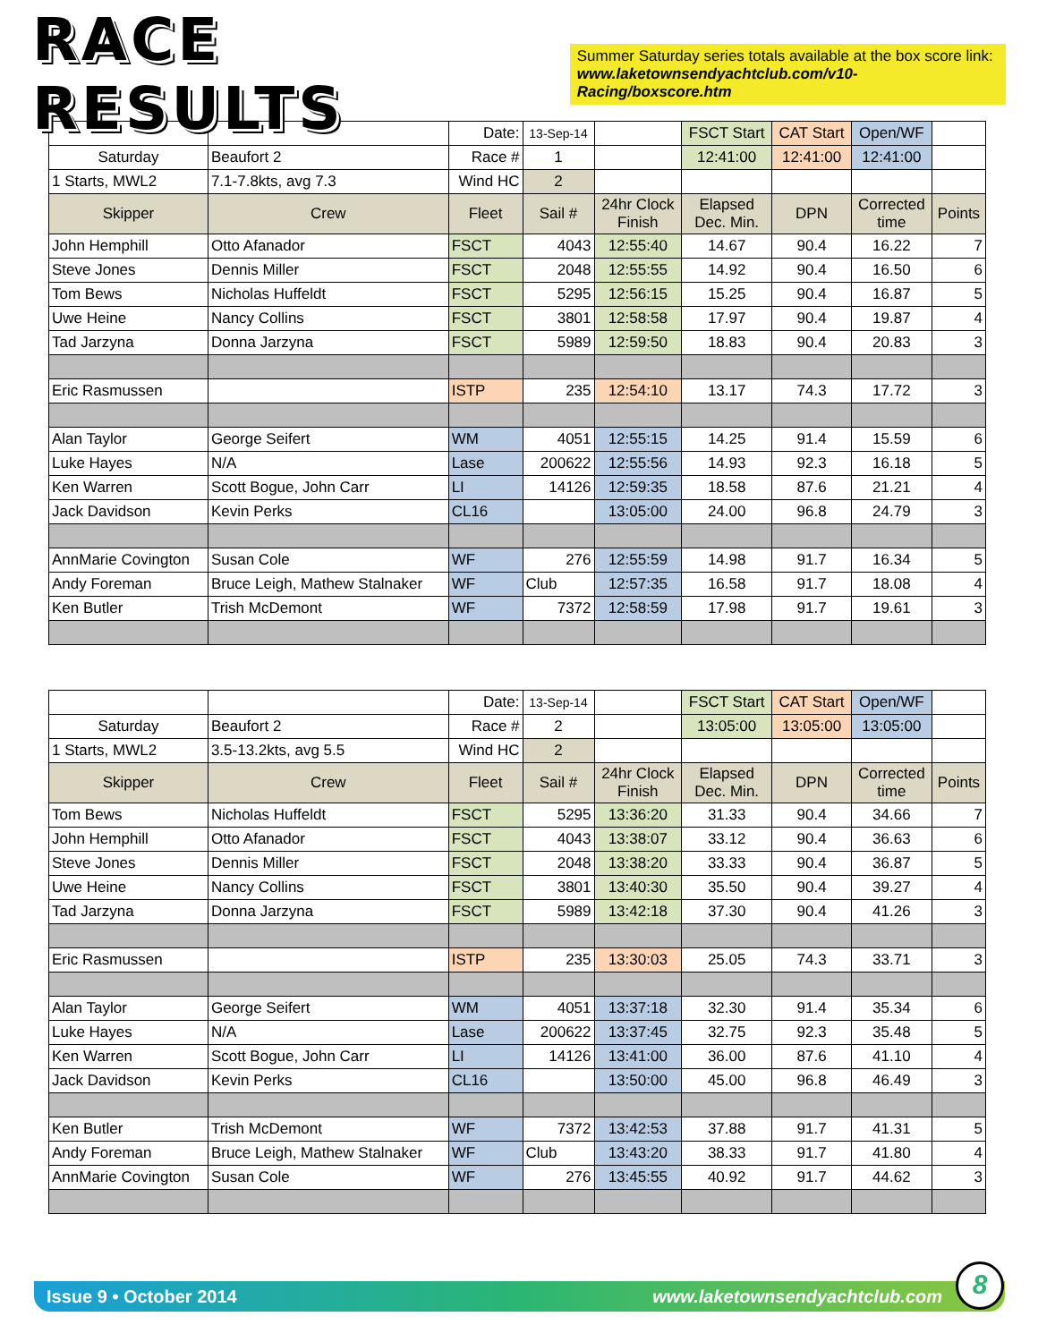RACE RESULTS
Summer Saturday series totals available at the box score link:
www.laketownsendyachtclub.com/v10-Racing/boxscore.htm
| | | Date: | 13-Sep-14 | | FSCT Start | CAT Start | Open/WF | |
| Saturday | Beaufort 2 | Race # | 1 | | 12:41:00 | 12:41:00 | 12:41:00 | |
| 1 Starts, MWL2 | 7.1-7.8kts, avg 7.3 | Wind HC | 2 | | | | | |
| Skipper | Crew | Fleet | Sail # | 24hr Clock Finish | Elapsed Dec. Min. | DPN | Corrected time | Points |
| John Hemphill | Otto Afanador | FSCT | 4043 | 12:55:40 | 14.67 | 90.4 | 16.22 | 7 |
| Steve Jones | Dennis Miller | FSCT | 2048 | 12:55:55 | 14.92 | 90.4 | 16.50 | 6 |
| Tom Bews | Nicholas Huffeldt | FSCT | 5295 | 12:56:15 | 15.25 | 90.4 | 16.87 | 5 |
| Uwe Heine | Nancy Collins | FSCT | 3801 | 12:58:58 | 17.97 | 90.4 | 19.87 | 4 |
| Tad Jarzyna | Donna Jarzyna | FSCT | 5989 | 12:59:50 | 18.83 | 90.4 | 20.83 | 3 |
| Eric Rasmussen | | ISTP | 235 | 12:54:10 | 13.17 | 74.3 | 17.72 | 3 |
| Alan Taylor | George Seifert | WM | 4051 | 12:55:15 | 14.25 | 91.4 | 15.59 | 6 |
| Luke Hayes | N/A | Lase | 200622 | 12:55:56 | 14.93 | 92.3 | 16.18 | 5 |
| Ken Warren | Scott Bogue, John Carr | LI | 14126 | 12:59:35 | 18.58 | 87.6 | 21.21 | 4 |
| Jack Davidson | Kevin Perks | CL16 | | 13:05:00 | 24.00 | 96.8 | 24.79 | 3 |
| AnnMarie Covington | Susan Cole | WF | 276 | 12:55:59 | 14.98 | 91.7 | 16.34 | 5 |
| Andy Foreman | Bruce Leigh, Mathew Stalnaker | WF | Club | 12:57:35 | 16.58 | 91.7 | 18.08 | 4 |
| Ken Butler | Trish McDemont | WF | 7372 | 12:58:59 | 17.98 | 91.7 | 19.61 | 3 |
| | | Date: | 13-Sep-14 | | FSCT Start | CAT Start | Open/WF | |
| Saturday | Beaufort 2 | Race # | 2 | | 13:05:00 | 13:05:00 | 13:05:00 | |
| 1 Starts, MWL2 | 3.5-13.2kts, avg 5.5 | Wind HC | 2 | | | | | |
| Skipper | Crew | Fleet | Sail # | 24hr Clock Finish | Elapsed Dec. Min. | DPN | Corrected time | Points |
| Tom Bews | Nicholas Huffeldt | FSCT | 5295 | 13:36:20 | 31.33 | 90.4 | 34.66 | 7 |
| John Hemphill | Otto Afanador | FSCT | 4043 | 13:38:07 | 33.12 | 90.4 | 36.63 | 6 |
| Steve Jones | Dennis Miller | FSCT | 2048 | 13:38:20 | 33.33 | 90.4 | 36.87 | 5 |
| Uwe Heine | Nancy Collins | FSCT | 3801 | 13:40:30 | 35.50 | 90.4 | 39.27 | 4 |
| Tad Jarzyna | Donna Jarzyna | FSCT | 5989 | 13:42:18 | 37.30 | 90.4 | 41.26 | 3 |
| Eric Rasmussen | | ISTP | 235 | 13:30:03 | 25.05 | 74.3 | 33.71 | 3 |
| Alan Taylor | George Seifert | WM | 4051 | 13:37:18 | 32.30 | 91.4 | 35.34 | 6 |
| Luke Hayes | N/A | Lase | 200622 | 13:37:45 | 32.75 | 92.3 | 35.48 | 5 |
| Ken Warren | Scott Bogue, John Carr | LI | 14126 | 13:41:00 | 36.00 | 87.6 | 41.10 | 4 |
| Jack Davidson | Kevin Perks | CL16 | | 13:50:00 | 45.00 | 96.8 | 46.49 | 3 |
| Ken Butler | Trish McDemont | WF | 7372 | 13:42:53 | 37.88 | 91.7 | 41.31 | 5 |
| Andy Foreman | Bruce Leigh, Mathew Stalnaker | WF | Club | 13:43:20 | 38.33 | 91.7 | 41.80 | 4 |
| AnnMarie Covington | Susan Cole | WF | 276 | 13:45:55 | 40.92 | 91.7 | 44.62 | 3 |
Issue 9 • October 2014 www.laketownsendyachtclub.com 8